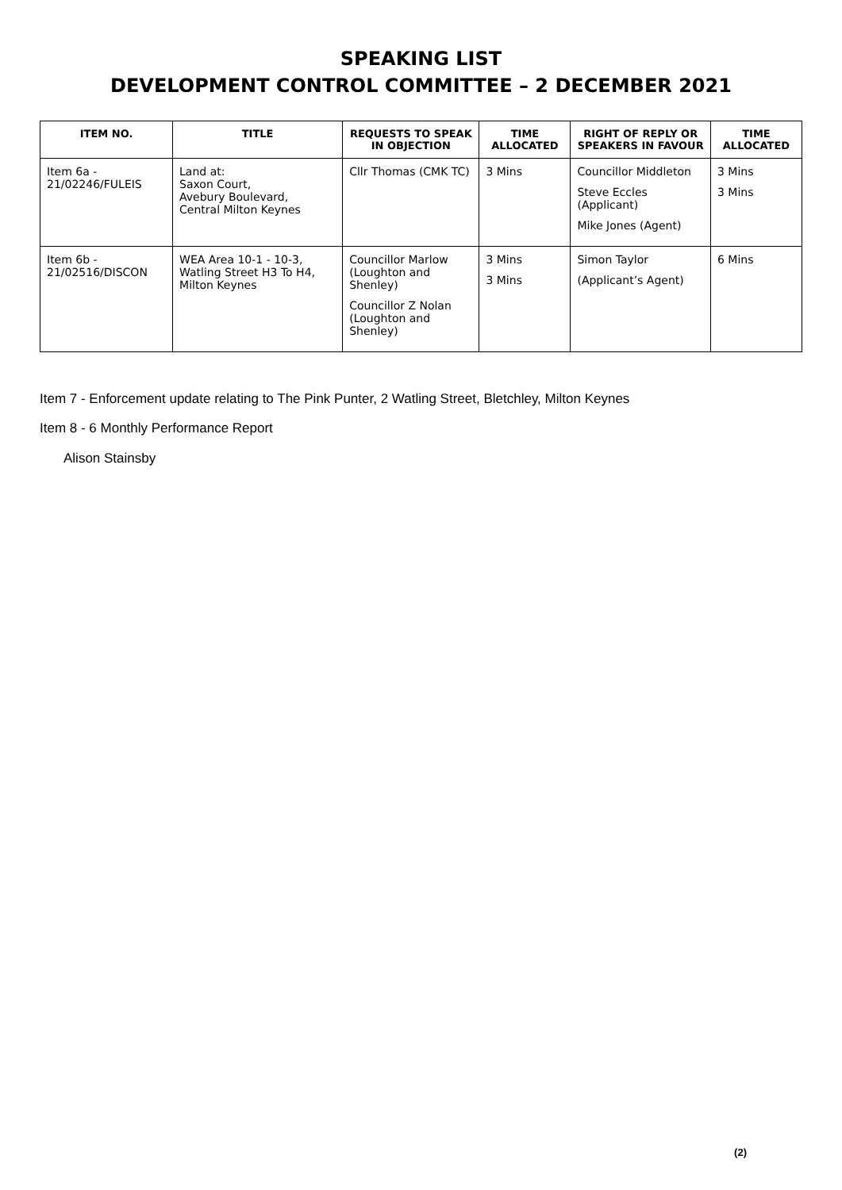SPEAKING LIST
DEVELOPMENT CONTROL COMMITTEE – 2 DECEMBER 2021
| ITEM NO. | TITLE | REQUESTS TO SPEAK IN OBJECTION | TIME ALLOCATED | RIGHT OF REPLY OR SPEAKERS IN FAVOUR | TIME ALLOCATED |
| --- | --- | --- | --- | --- | --- |
| Item 6a - 21/02246/FULEIS | Land at: Saxon Court, Avebury Boulevard, Central Milton Keynes | Cllr Thomas (CMK TC) | 3 Mins | Councillor Middleton Steve Eccles (Applicant) Mike Jones (Agent) | 3 Mins 3 Mins |
| Item 6b - 21/02516/DISCON | WEA Area 10-1 - 10-3, Watling Street H3 To H4, Milton Keynes | Councillor Marlow (Loughton and Shenley) Councillor Z Nolan (Loughton and Shenley) | 3 Mins 3 Mins | Simon Taylor (Applicant’s Agent) | 6 Mins |
Item 7 - Enforcement update relating to The Pink Punter, 2 Watling Street, Bletchley, Milton Keynes
Item 8 - 6 Monthly Performance Report
Alison Stainsby
(2)